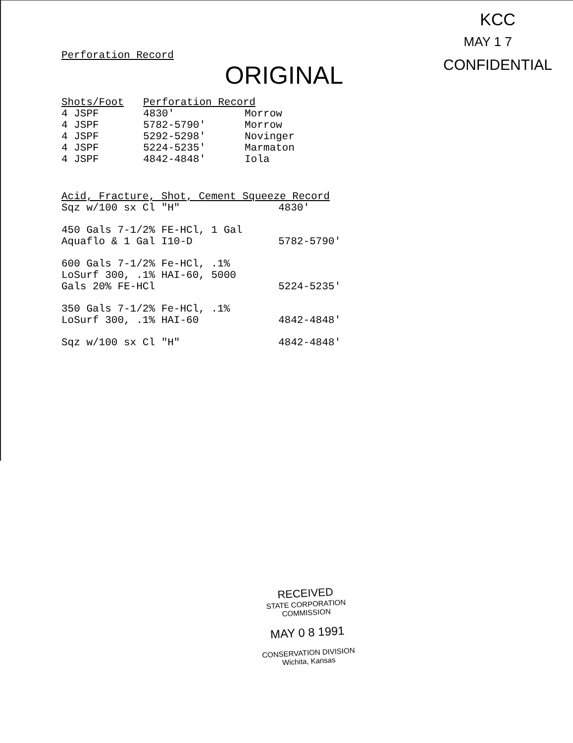KCC
MAY 1 7
CONFIDENTIAL
Perforation Record ORIGINAL
| Shots/Foot | Perforation Record | |
| --- | --- | --- |
| 4 JSPF | 4830' | Morrow |
| 4 JSPF | 5782-5790' | Morrow |
| 4 JSPF | 5292-5298' | Novinger |
| 4 JSPF | 5224-5235' | Marmaton |
| 4 JSPF | 4842-4848' | Iola |
| Acid, Fracture, Shot, Cement Squeeze Record | |
| --- | --- |
| Sqz w/100 sx Cl "H" | 4830' |
| 450 Gals 7-1/2% FE-HCl, 1 Gal Aquaflo & 1 Gal I10-D | 5782-5790' |
| 600 Gals 7-1/2% Fe-HCl, .1% LoSurf 300, .1% HAI-60, 5000 Gals 20% FE-HCl | 5224-5235' |
| 350 Gals 7-1/2% Fe-HCl, .1% LoSurf 300, .1% HAI-60 | 4842-4848' |
| Sqz w/100 sx Cl "H" | 4842-4848' |
RECEIVED
STATE CORPORATION COMMISSION
MAY 0 8 1991
CONSERVATION DIVISION
Wichita, Kansas